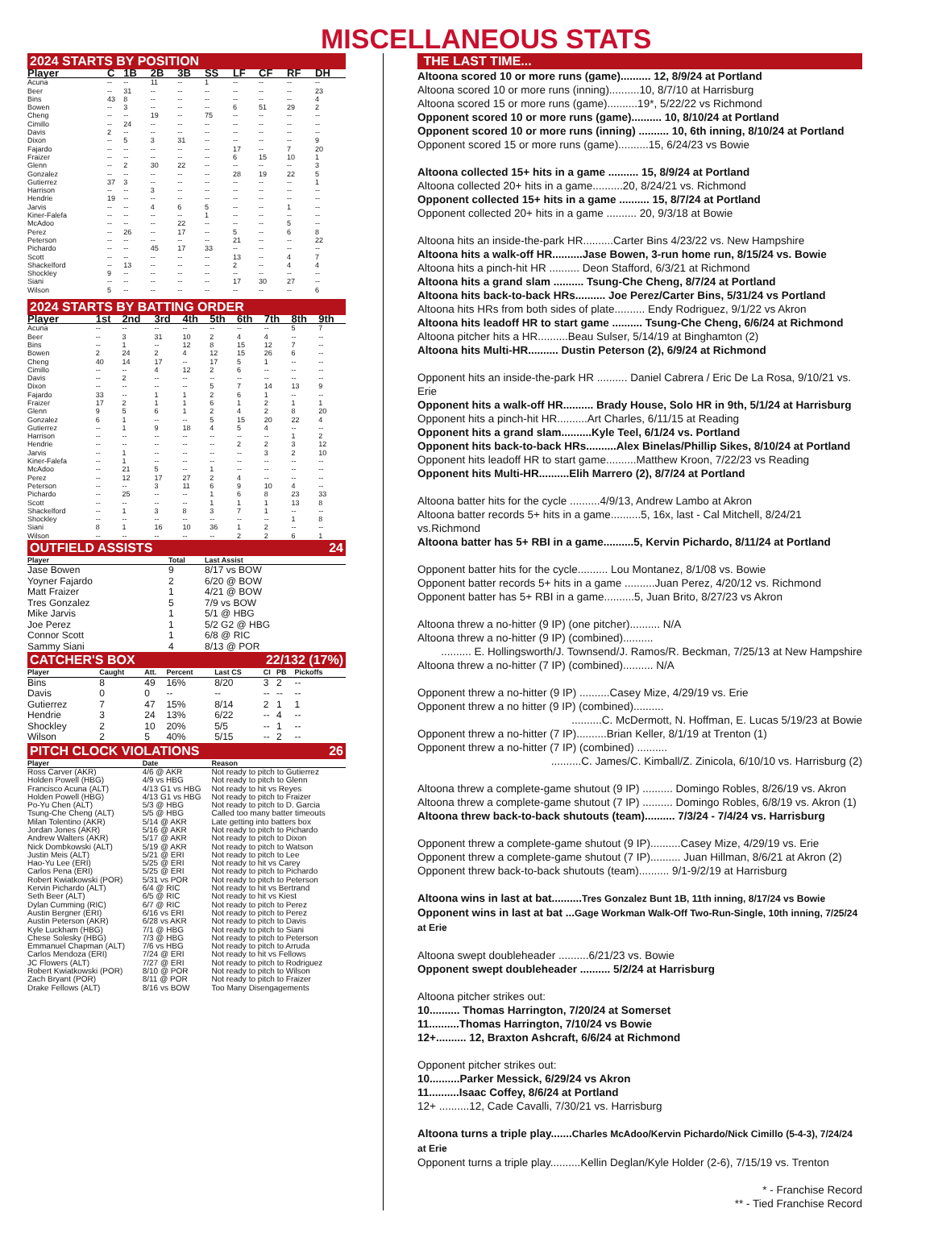MISCELLANEOUS STATS
2024 STARTS BY POSITION
| Player | C | 1B | 2B | 3B | SS | LF | CF | RF | DH |
| --- | --- | --- | --- | --- | --- | --- | --- | --- | --- |
| Acuna | -- | -- | 11 | -- | 1 | -- | -- | -- | -- |
| Beer | -- | 31 | -- | -- | -- | -- | -- | -- | 23 |
| Bins | 43 | 8 | -- | -- | -- | -- | -- | -- | 4 |
| Bowen | -- | 3 | -- | -- | -- | 6 | 51 | 29 | 2 |
| Cheng | -- | -- | 19 | -- | 75 | -- | -- | -- | -- |
| Cimillo | -- | 24 | -- | -- | -- | -- | -- | -- | -- |
| Davis | 2 | -- | -- | -- | -- | -- | -- | -- | -- |
| Dixon | -- | 5 | 3 | 31 | -- | -- | -- | -- | 9 |
| Fajardo | -- | -- | -- | -- | -- | 17 | -- | 7 | 20 |
| Fraizer | -- | -- | -- | -- | -- | 6 | 15 | 10 | 1 |
| Glenn | -- | 2 | 30 | 22 | -- | -- | -- | -- | 3 |
| Gonzalez | -- | -- | -- | -- | -- | 28 | 19 | 22 | 5 |
| Gutierrez | 37 | 3 | -- | -- | -- | -- | -- | -- | 1 |
| Harrison | -- | -- | 3 | -- | -- | -- | -- | -- | -- |
| Hendrie | 19 | -- | -- | -- | -- | -- | -- | -- | -- |
| Jarvis | -- | -- | 4 | 6 | 5 | -- | -- | 1 | -- |
| Kiner-Falefa | -- | -- | -- | -- | 1 | -- | -- | -- | -- |
| McAdoo | -- | -- | -- | 22 | -- | -- | -- | 5 | -- |
| Perez | -- | 26 | -- | 17 | -- | 5 | -- | 6 | 8 |
| Peterson | -- | -- | -- | -- | -- | 21 | -- | -- | 22 |
| Pichardo | -- | -- | 45 | 17 | 33 | -- | -- | -- | -- |
| Scott | -- | -- | -- | -- | -- | 13 | -- | 4 | 7 |
| Shackelford | -- | 13 | -- | -- | -- | 2 | -- | 4 | 4 |
| Shockley | 9 | -- | -- | -- | -- | -- | -- | -- | -- |
| Siani | -- | -- | -- | -- | -- | 17 | 30 | 27 | -- |
| Wilson | 5 | -- | -- | -- | -- | -- | -- | -- | 6 |
2024 STARTS BY BATTING ORDER
| Player | 1st | 2nd | 3rd | 4th | 5th | 6th | 7th | 8th | 9th |
| --- | --- | --- | --- | --- | --- | --- | --- | --- | --- |
| Acuna | -- | -- | -- | -- | -- | -- | -- | 5 | 7 |
| Beer | -- | 3 | 31 | 10 | 2 | 4 | 4 | -- | -- |
| Bins | -- | 1 | -- | 12 | 8 | 15 | 12 | 7 | -- |
| Bowen | 2 | 24 | 2 | 4 | 12 | 15 | 26 | 6 | -- |
| Cheng | 40 | 14 | 17 | -- | 17 | 5 | 1 | -- | -- |
| Cimillo | -- | -- | 4 | 12 | 2 | 6 | -- | -- | -- |
| Davis | -- | 2 | -- | -- | -- | -- | -- | -- | -- |
| Dixon | -- | -- | -- | -- | 5 | 7 | 14 | 13 | 9 |
| Fajardo | 33 | -- | 1 | 1 | 2 | 6 | 1 | -- | -- |
| Fraizer | 17 | 2 | 1 | 1 | 6 | 1 | 2 | 1 | 1 |
| Glenn | 9 | 5 | 6 | 1 | 2 | 4 | 2 | 8 | 20 |
| Gonzalez | 6 | 1 | -- | -- | 5 | 15 | 20 | 22 | 4 |
| Gutierrez | -- | 1 | 9 | 18 | 4 | 5 | 4 | -- | -- |
| Harrison | -- | -- | -- | -- | -- | -- | -- | 1 | 2 |
| Hendrie | -- | -- | -- | -- | -- | 2 | 2 | 3 | 12 |
| Jarvis | -- | 1 | -- | -- | -- | -- | 3 | 2 | 10 |
| Kiner-Falefa | -- | 1 | -- | -- | -- | -- | -- | -- | -- |
| McAdoo | -- | 21 | 5 | -- | 1 | -- | -- | -- | -- |
| Perez | -- | 12 | 17 | 27 | 2 | 4 | -- | -- | -- |
| Peterson | -- | -- | 3 | 11 | 6 | 9 | 10 | 4 | -- |
| Pichardo | -- | 25 | -- | -- | 1 | 6 | 8 | 23 | 33 |
| Scott | -- | -- | -- | -- | 1 | 1 | 1 | 13 | 8 |
| Shackelford | -- | 1 | 3 | 8 | 3 | 7 | 1 | -- | -- |
| Shockley | -- | -- | -- | -- | -- | -- | -- | 1 | 8 |
| Siani | 8 | 1 | 16 | 10 | 36 | 1 | 2 | -- | -- |
| Wilson | -- | -- | -- | -- | -- | 2 | 2 | 6 | 1 |
OUTFIELD ASSISTS 24
| Player | Total | Last Assist |
| --- | --- | --- |
| Jase Bowen | 9 | 8/17 vs BOW |
| Yoyner Fajardo | 2 | 6/20 @ BOW |
| Matt Fraizer | 1 | 4/21 @ BOW |
| Tres Gonzalez | 5 | 7/9 vs BOW |
| Mike Jarvis | 1 | 5/1 @ HBG |
| Joe Perez | 1 | 5/2 G2 @ HBG |
| Connor Scott | 1 | 6/8 @ RIC |
| Sammy Siani | 4 | 8/13 @ POR |
CATCHER'S BOX 22/132 (17%)
| Player | Caught | Att. | Percent | Last CS | CI | PB | Pickoffs |
| --- | --- | --- | --- | --- | --- | --- | --- |
| Bins | 8 | 49 | 16% | 8/20 | 3 | 2 | -- |
| Davis | 0 | 0 | -- | -- | -- | -- | -- |
| Gutierrez | 7 | 47 | 15% | 8/14 | 2 | 1 | 1 |
| Hendrie | 3 | 24 | 13% | 6/22 | -- | 4 | -- |
| Shockley | 2 | 10 | 20% | 5/5 | -- | 1 | -- |
| Wilson | 2 | 5 | 40% | 5/15 | -- | 2 | -- |
PITCH CLOCK VIOLATIONS 26
| Player | Date | Reason |
| --- | --- | --- |
| Ross Carver (AKR) | 4/6 @ AKR | Not ready to pitch to Gutierrez |
| Holden Powell (HBG) | 4/9 vs HBG | Not ready to pitch to Glenn |
| Francisco Acuna (ALT) | 4/13 G1 vs HBG | Not ready to hit vs Reyes |
| Holden Powell (HBG) | 4/13 G1 vs HBG | Not ready to pitch to Fraizer |
| Po-Yu Chen (ALT) | 5/3 @ HBG | Not ready to pitch to D. Garcia |
| Tsung-Che Cheng (ALT) | 5/5 @ HBG | Called too many batter timeouts |
| Milan Tolentino (AKR) | 5/14 @ AKR | Late getting into batters box |
| Jordan Jones (AKR) | 5/16 @ AKR | Not ready to pitch to Pichardo |
| Andrew Walters (AKR) | 5/17 @ AKR | Not ready to pitch to Dixon |
| Nick Dombkowski (ALT) | 5/19 @ AKR | Not ready to pitch to Watson |
| Justin Meis (ALT) | 5/21 @ ERI | Not ready to pitch to Lee |
| Hao-Yu Lee (ERI) | 5/25 @ ERI | Not ready to hit vs Carey |
| Carlos Pena (ERI) | 5/25 @ ERI | Not ready to pitch to Pichardo |
| Robert Kwiatkowski (POR) | 5/31 vs POR | Not ready to pitch to Peterson |
| Kervin Pichardo (ALT) | 6/4 @ RIC | Not ready to hit vs Bertrand |
| Seth Beer (ALT) | 6/5 @ RIC | Not ready to hit vs Kiest |
| Dylan Cumming (RIC) | 6/7 @ RIC | Not ready to pitch to Perez |
| Austin Bergner (ERI) | 6/16 vs ERI | Not ready to pitch to Perez |
| Austin Peterson (AKR) | 6/28 vs AKR | Not ready to pitch to Davis |
| Kyle Luckham (HBG) | 7/1 @ HBG | Not ready to pitch to Siani |
| Chese Solesky (HBG) | 7/3 @ HBG | Not ready to pitch to Peterson |
| Emmanuel Chapman (ALT) | 7/6 vs HBG | Not ready to pitch to Arruda |
| Carlos Mendoza (ERI) | 7/24 @ ERI | Not ready to hit vs Fellows |
| JC Flowers (ALT) | 7/27 @ ERI | Not ready to pitch to Rodriguez |
| Robert Kwiatkowski (POR) | 8/10 @ POR | Not ready to pitch to Wilson |
| Zach Bryant (POR) | 8/11 @ POR | Not ready to pitch to Fraizer |
| Drake Fellows (ALT) | 8/16 vs BOW | Too Many Disengagements |
THE LAST TIME...
Altoona scored 10 or more runs (game).......... 12, 8/9/24 at Portland
Altoona scored 10 or more runs (inning)..........10, 8/7/10 at Harrisburg
Altoona scored 15 or more runs (game)..........19*, 5/22/22 vs Richmond
Opponent scored 10 or more runs (game).......... 10, 8/10/24 at Portland
Opponent scored 10 or more runs (inning) .......... 10, 6th inning, 8/10/24 at Portland
Opponent scored 15 or more runs (game)..........15, 6/24/23 vs Bowie
Altoona collected 15+ hits in a game .......... 15, 8/9/24 at Portland
Altoona collected 20+ hits in a game..........20, 8/24/21 vs. Richmond
Opponent collected 15+ hits in a game .......... 15, 8/7/24 at Portland
Opponent collected 20+ hits in a game .......... 20, 9/3/18 at Bowie
Altoona hits an inside-the-park HR..........Carter Bins 4/23/22 vs. New Hampshire
Altoona hits a walk-off HR..........Jase Bowen, 3-run home run, 8/15/24 vs. Bowie
Altoona hits a pinch-hit HR .......... Deon Stafford, 6/3/21 at Richmond
Altoona hits a grand slam .......... Tsung-Che Cheng, 8/7/24 at Portland
Altoona hits back-to-back HRs.......... Joe Perez/Carter Bins, 5/31/24 vs Portland
Altoona hits HRs from both sides of plate.......... Endy Rodriguez, 9/1/22 vs Akron
Altoona hits leadoff HR to start game .......... Tsung-Che Cheng, 6/6/24 at Richmond
Altoona pitcher hits a HR..........Beau Sulser, 5/14/19 at Binghamton (2)
Altoona hits Multi-HR.......... Dustin Peterson (2), 6/9/24 at Richmond
Opponent hits an inside-the-park HR .......... Daniel Cabrera / Eric De La Rosa, 9/10/21 vs. Erie
Opponent hits a walk-off HR.......... Brady House, Solo HR in 9th, 5/1/24 at Harrisburg
Opponent hits a pinch-hit HR..........Art Charles, 6/11/15 at Reading
Opponent hits a grand slam..........Kyle Teel, 6/1/24 vs. Portland
Opponent hits back-to-back HRs..........Alex Binelas/Phillip Sikes, 8/10/24 at Portland
Opponent hits leadoff HR to start game..........Matthew Kroon, 7/22/23 vs Reading
Opponent hits Multi-HR..........Elih Marrero (2), 8/7/24 at Portland
Altoona batter hits for the cycle ..........4/9/13, Andrew Lambo at Akron
Altoona batter records 5+ hits in a game..........5, 16x, last - Cal Mitchell, 8/24/21 vs.Richmond
Altoona batter has 5+ RBI in a game..........5, Kervin Pichardo, 8/11/24 at Portland
Opponent batter hits for the cycle.......... Lou Montanez, 8/1/08 vs. Bowie
Opponent batter records 5+ hits in a game ..........Juan Perez, 4/20/12 vs. Richmond
Opponent batter has 5+ RBI in a game..........5, Juan Brito, 8/27/23 vs Akron
Altoona threw a no-hitter (9 IP) (one pitcher).......... N/A
Altoona threw a no-hitter (9 IP) (combined)..........
.......... E. Hollingsworth/J. Townsend/J. Ramos/R. Beckman, 7/25/13 at New Hampshire
Altoona threw a no-hitter (7 IP) (combined).......... N/A
Opponent threw a no-hitter (9 IP) ..........Casey Mize, 4/29/19 vs. Erie
Opponent threw a no hitter (9 IP) (combined)..........
..........C. McDermott, N. Hoffman, E. Lucas 5/19/23 at Bowie
Opponent threw a no-hitter (7 IP)..........Brian Keller, 8/1/19 at Trenton (1)
Opponent threw a no-hitter (7 IP) (combined) ..........
..........C. James/C. Kimball/Z. Zinicola, 6/10/10 vs. Harrisburg (2)
Altoona threw a complete-game shutout (9 IP) .......... Domingo Robles, 8/26/19 vs. Akron
Altoona threw a complete-game shutout (7 IP) .......... Domingo Robles, 6/8/19 vs. Akron (1)
Altoona threw back-to-back shutouts (team).......... 7/3/24 - 7/4/24 vs. Harrisburg
Opponent threw a complete-game shutout (9 IP)..........Casey Mize, 4/29/19 vs. Erie
Opponent threw a complete-game shutout (7 IP).......... Juan Hillman, 8/6/21 at Akron (2)
Opponent threw back-to-back shutouts (team).......... 9/1-9/2/19 at Harrisburg
Altoona wins in last at bat..........Tres Gonzalez Bunt 1B, 11th inning, 8/17/24 vs Bowie
Opponent wins in last at bat ...Gage Workman Walk-Off Two-Run-Single, 10th inning, 7/25/24 at Erie
Altoona swept doubleheader ..........6/21/23 vs. Bowie
Opponent swept doubleheader .......... 5/2/24 at Harrisburg
Altoona pitcher strikes out:
10.......... Thomas Harrington, 7/20/24 at Somerset
11..........Thomas Harrington, 7/10/24 vs Bowie
12+.......... 12, Braxton Ashcraft, 6/6/24 at Richmond
Opponent pitcher strikes out:
10..........Parker Messick, 6/29/24 vs Akron
11..........Isaac Coffey, 8/6/24 at Portland
12+ ..........12, Cade Cavalli, 7/30/21 vs. Harrisburg
Altoona turns a triple play.......Charles McAdoo/Kervin Pichardo/Nick Cimillo (5-4-3), 7/24/24 at Erie
Opponent turns a triple play..........Kellin Deglan/Kyle Holder (2-6), 7/15/19 vs. Trenton
* - Franchise Record
** - Tied Franchise Record